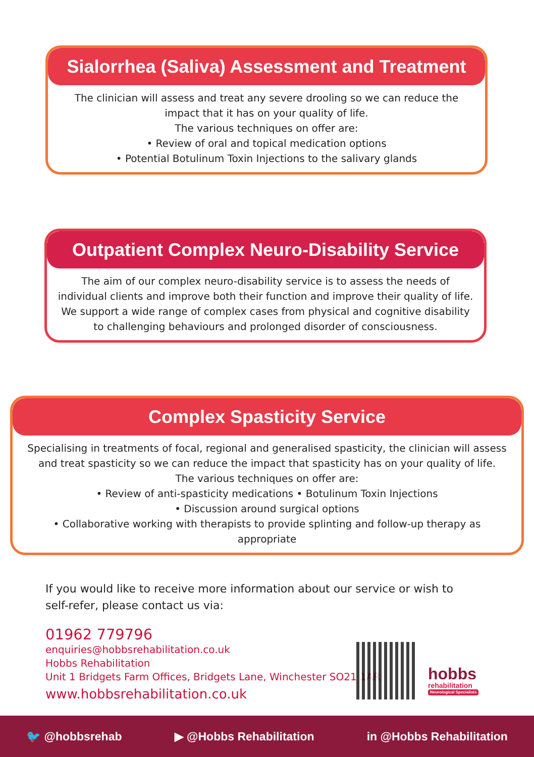Sialorrhea (Saliva) Assessment and Treatment
The clinician will assess and treat any severe drooling so we can reduce the impact that it has on your quality of life.
The various techniques on offer are:
• Review of oral and topical medication options
• Potential Botulinum Toxin Injections to the salivary glands
Outpatient Complex Neuro-Disability Service
The aim of our complex neuro-disability service is to assess the needs of individual clients and improve both their function and improve their quality of life. We support a wide range of complex cases from physical and cognitive disability to challenging behaviours and prolonged disorder of consciousness.
Complex Spasticity Service
Specialising in treatments of focal, regional and generalised spasticity, the clinician will assess and treat spasticity so we can reduce the impact that spasticity has on your quality of life.
The various techniques on offer are:
• Review of anti-spasticity medications • Botulinum Toxin Injections
• Discussion around surgical options
• Collaborative working with therapists to provide splinting and follow-up therapy as appropriate
If you would like to receive more information about our service or wish to
self-refer, please contact us via:
01962 779796
enquiries@hobbsrehabilitation.co.uk
Hobbs Rehabilitation
Unit 1 Bridgets Farm Offices, Bridgets Lane, Winchester SO21 1AR
www.hobbsrehabilitation.co.uk
hobbs
rehabilitation
Neurological Specialists
🐦 @hobbsrehab ▶ @Hobbs Rehabilitation in @Hobbs Rehabilitation